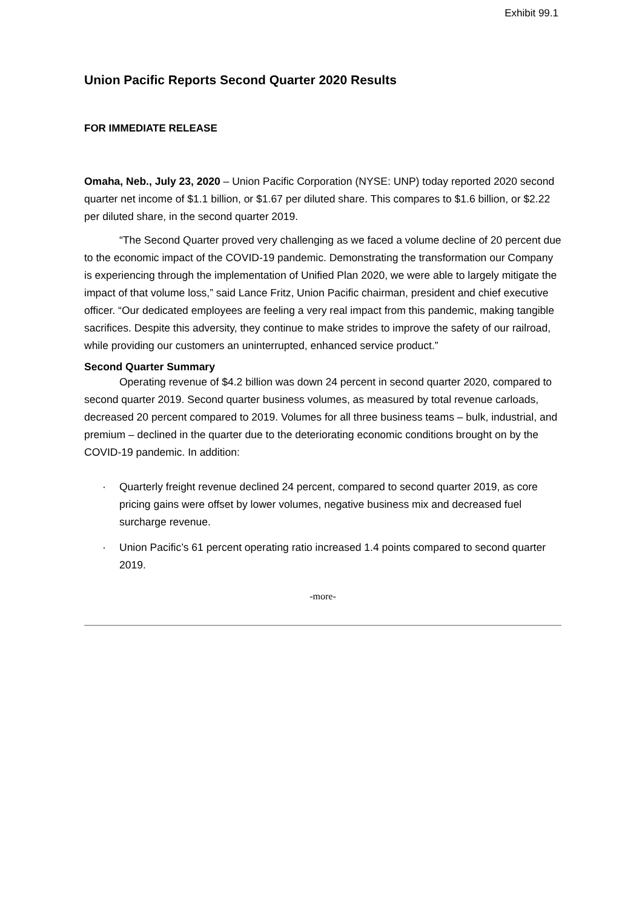Exhibit 99.1
Union Pacific Reports Second Quarter 2020 Results
FOR IMMEDIATE RELEASE
Omaha, Neb., July 23, 2020 – Union Pacific Corporation (NYSE: UNP) today reported 2020 second quarter net income of $1.1 billion, or $1.67 per diluted share. This compares to $1.6 billion, or $2.22 per diluted share, in the second quarter 2019.
“The Second Quarter proved very challenging as we faced a volume decline of 20 percent due to the economic impact of the COVID-19 pandemic. Demonstrating the transformation our Company is experiencing through the implementation of Unified Plan 2020, we were able to largely mitigate the impact of that volume loss,” said Lance Fritz, Union Pacific chairman, president and chief executive officer. “Our dedicated employees are feeling a very real impact from this pandemic, making tangible sacrifices. Despite this adversity, they continue to make strides to improve the safety of our railroad, while providing our customers an uninterrupted, enhanced service product.”
Second Quarter Summary
Operating revenue of $4.2 billion was down 24 percent in second quarter 2020, compared to second quarter 2019. Second quarter business volumes, as measured by total revenue carloads, decreased 20 percent compared to 2019. Volumes for all three business teams – bulk, industrial, and premium – declined in the quarter due to the deteriorating economic conditions brought on by the COVID-19 pandemic. In addition:
· Quarterly freight revenue declined 24 percent, compared to second quarter 2019, as core pricing gains were offset by lower volumes, negative business mix and decreased fuel surcharge revenue.
· Union Pacific’s 61 percent operating ratio increased 1.4 points compared to second quarter 2019.
-more-